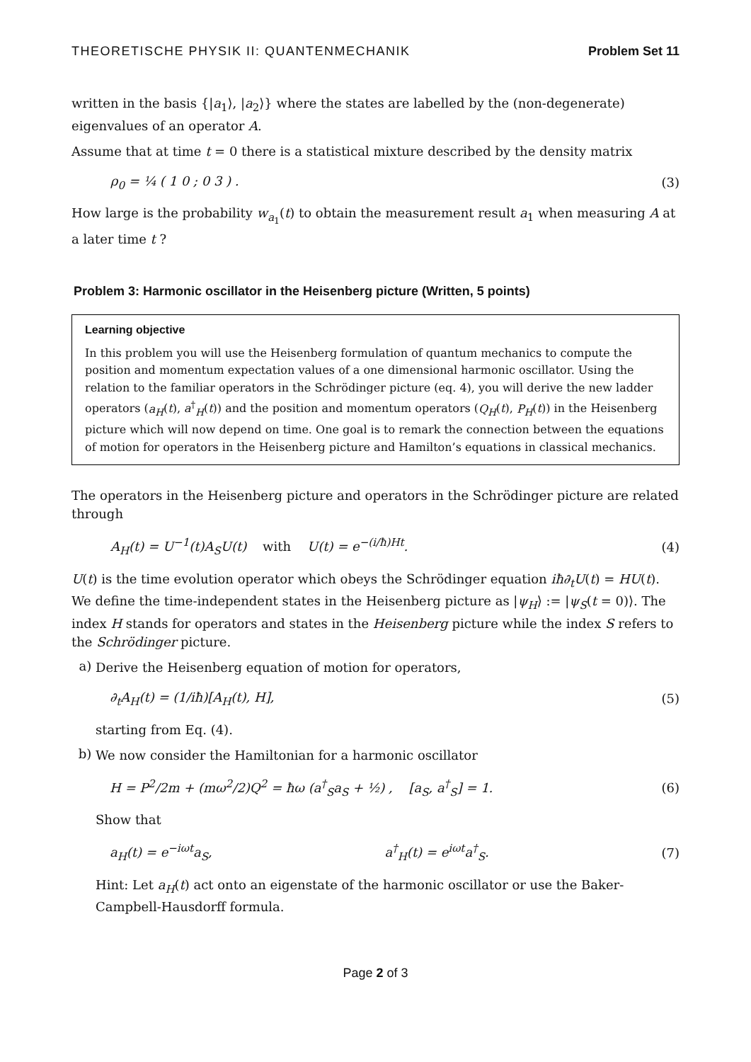THEORETISCHE PHYSIK II: QUANTENMECHANIK Problem Set 11
written in the basis {|a<sub>1</sub>⟩, |a<sub>2</sub>⟩} where the states are labelled by the (non-degenerate) eigenvalues of an operator A.
Assume that at time t = 0 there is a statistical mixture described by the density matrix
ρ<sub>0</sub> = ¼ ( 1 0 ; 0 3 ) . (3)
How large is the probability w<sub>a<sub>1</sub></sub>(t) to obtain the measurement result a<sub>1</sub> when measuring A at a later time t ?
Problem 3: Harmonic oscillator in the Heisenberg picture (Written, 5 points)
Learning objective
In this problem you will use the Heisenberg formulation of quantum mechanics to compute the position and momentum expectation values of a one dimensional harmonic oscillator. Using the relation to the familiar operators in the Schrödinger picture (eq. 4), you will derive the new ladder operators (a<sub>H</sub>(t), a<sup>†</sup><sub>H</sub>(t)) and the position and momentum operators (Q<sub>H</sub>(t), P<sub>H</sub>(t)) in the Heisenberg picture which will now depend on time. One goal is to remark the connection between the equations of motion for operators in the Heisenberg picture and Hamilton’s equations in classical mechanics.
The operators in the Heisenberg picture and operators in the Schrödinger picture are related through
A<sub>H</sub>(t) = U<sup>−1</sup>(t)A<sub>S</sub>U(t) with U(t) = e<sup>−(i/ħ)Ht</sup>. (4)
U(t) is the time evolution operator which obeys the Schrödinger equation iħ∂<sub>t</sub>U(t) = HU(t). We define the time-independent states in the Heisenberg picture as |ψ<sub>H</sub>⟩ := |ψ<sub>S</sub>(t = 0)⟩. The index H stands for operators and states in the Heisenberg picture while the index S refers to the Schrödinger picture.
a)
Derive the Heisenberg equation of motion for operators,
∂<sub>t</sub>A<sub>H</sub>(t) = (1/iħ)[A<sub>H</sub>(t), H], (5)
starting from Eq. (4).
b)
We now consider the Hamiltonian for a harmonic oscillator
H = P<sup>2</sup>/2m + (mω<sup>2</sup>/2)Q<sup>2</sup> = ħω (a<sup>†</sup><sub>S</sub>a<sub>S</sub> + ½) , [a<sub>S</sub>, a<sup>†</sup><sub>S</sub>] = 1. (6)
Show that
a<sub>H</sub>(t) = e<sup>−iωt</sup>a<sub>S</sub>, a<sup>†</sup><sub>H</sub>(t) = e<sup>iωt</sup>a<sup>†</sup><sub>S</sub>. (7)
Hint: Let a<sub>H</sub>(t) act onto an eigenstate of the harmonic oscillator or use the Baker-Campbell-Hausdorff formula.
Page 2 of 3